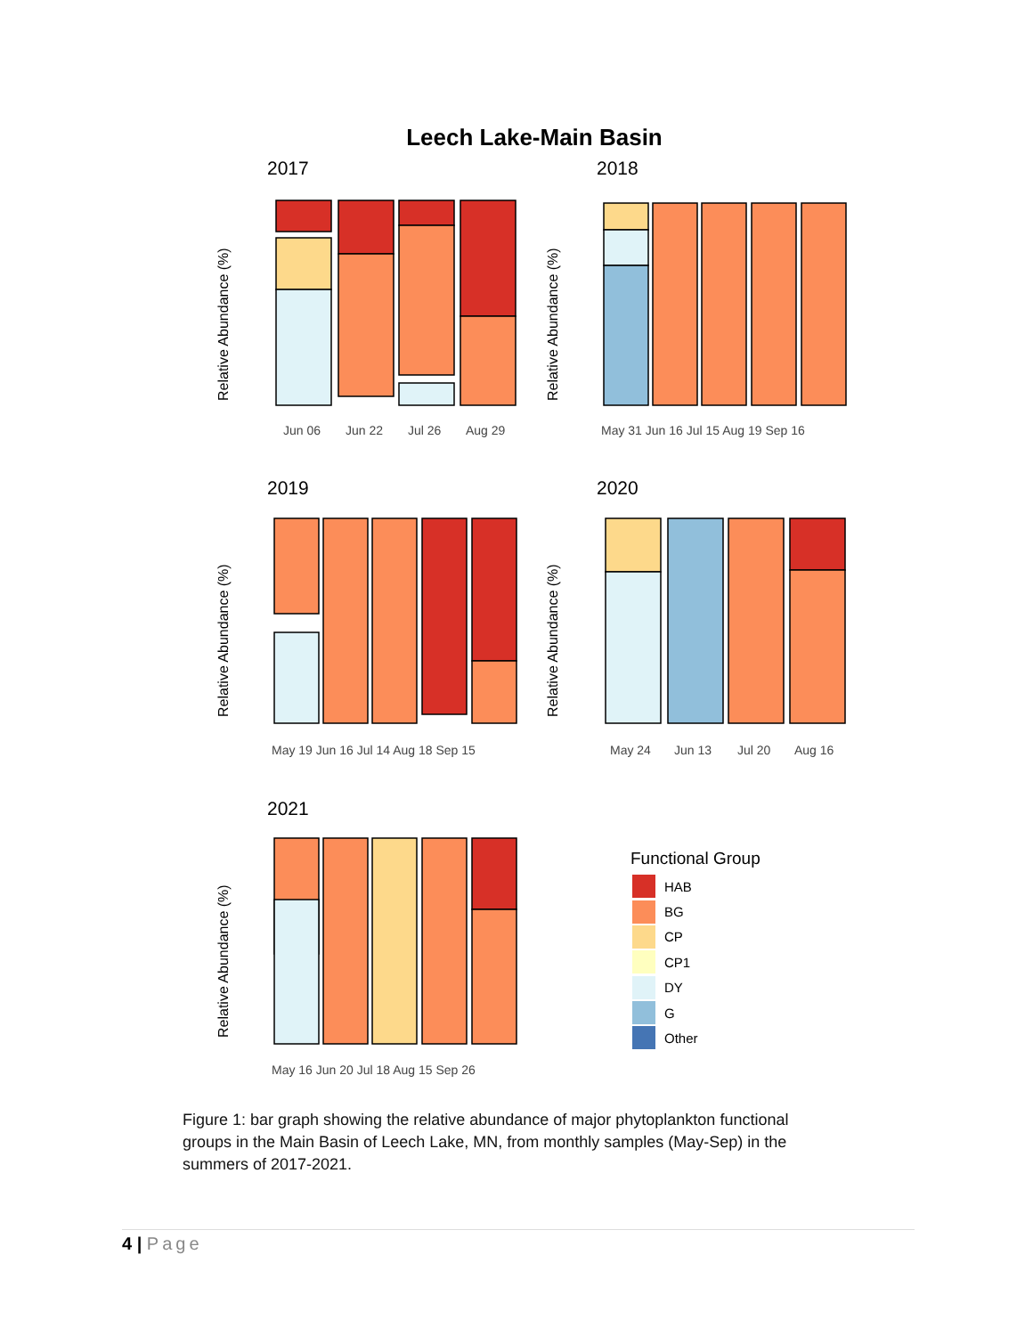Leech Lake-Main Basin
2017
2018
2019
2020
2021
Functional Group
HAB
BG
CP
CP1
DY
G
Other
Jun 06
Jun 22
Jul 26
Aug 29
May 31 Jun 16 Jul 15 Aug 19 Sep 16
May 19 Jun 16 Jul 14 Aug 18 Sep 15
May 24
Jun 13
Jul 20
Aug 16
May 16 Jun 20 Jul 18 Aug 15 Sep 26
Relative Abundance (%)
Relative Abundance (%)
Relative Abundance (%)
Relative Abundance (%)
Relative Abundance (%)
Figure 1: bar graph showing the relative abundance of major phytoplankton functional groups in the Main Basin of Leech Lake, MN, from monthly samples (May-Sep) in the summers of 2017-2021.
4 | Page